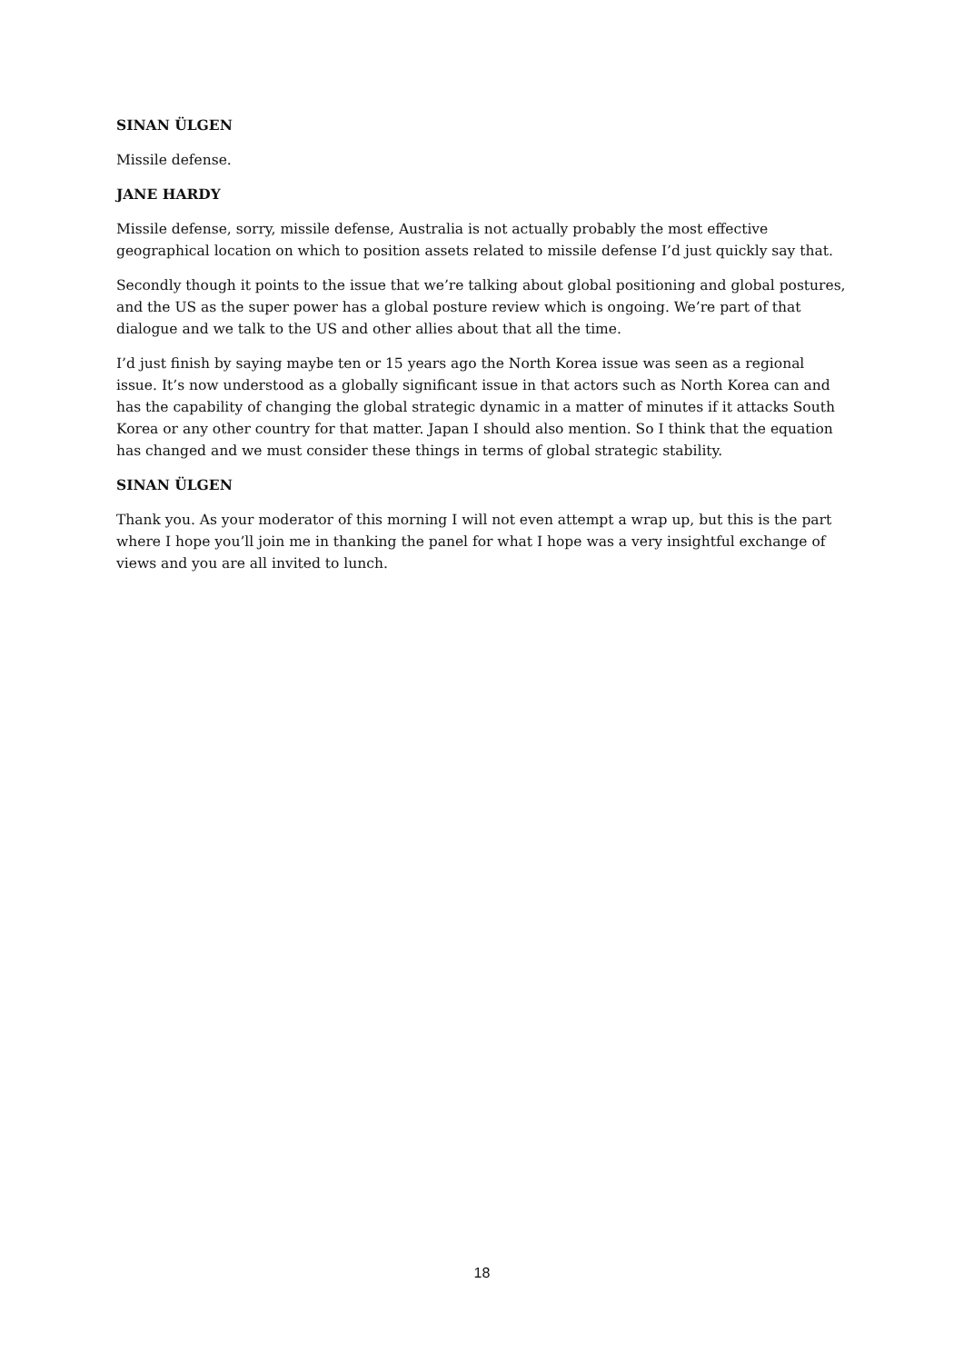SINAN ÜLGEN
Missile defense.
JANE HARDY
Missile defense, sorry, missile defense, Australia is not actually probably the most effective geographical location on which to position assets related to missile defense I’d just quickly say that.
Secondly though it points to the issue that we’re talking about global positioning and global postures, and the US as the super power has a global posture review which is ongoing. We’re part of that dialogue and we talk to the US and other allies about that all the time.
I’d just finish by saying maybe ten or 15 years ago the North Korea issue was seen as a regional issue. It’s now understood as a globally significant issue in that actors such as North Korea can and has the capability of changing the global strategic dynamic in a matter of minutes if it attacks South Korea or any other country for that matter. Japan I should also mention. So I think that the equation has changed and we must consider these things in terms of global strategic stability.
SINAN ÜLGEN
Thank you. As your moderator of this morning I will not even attempt a wrap up, but this is the part where I hope you’ll join me in thanking the panel for what I hope was a very insightful exchange of views and you are all invited to lunch.
18